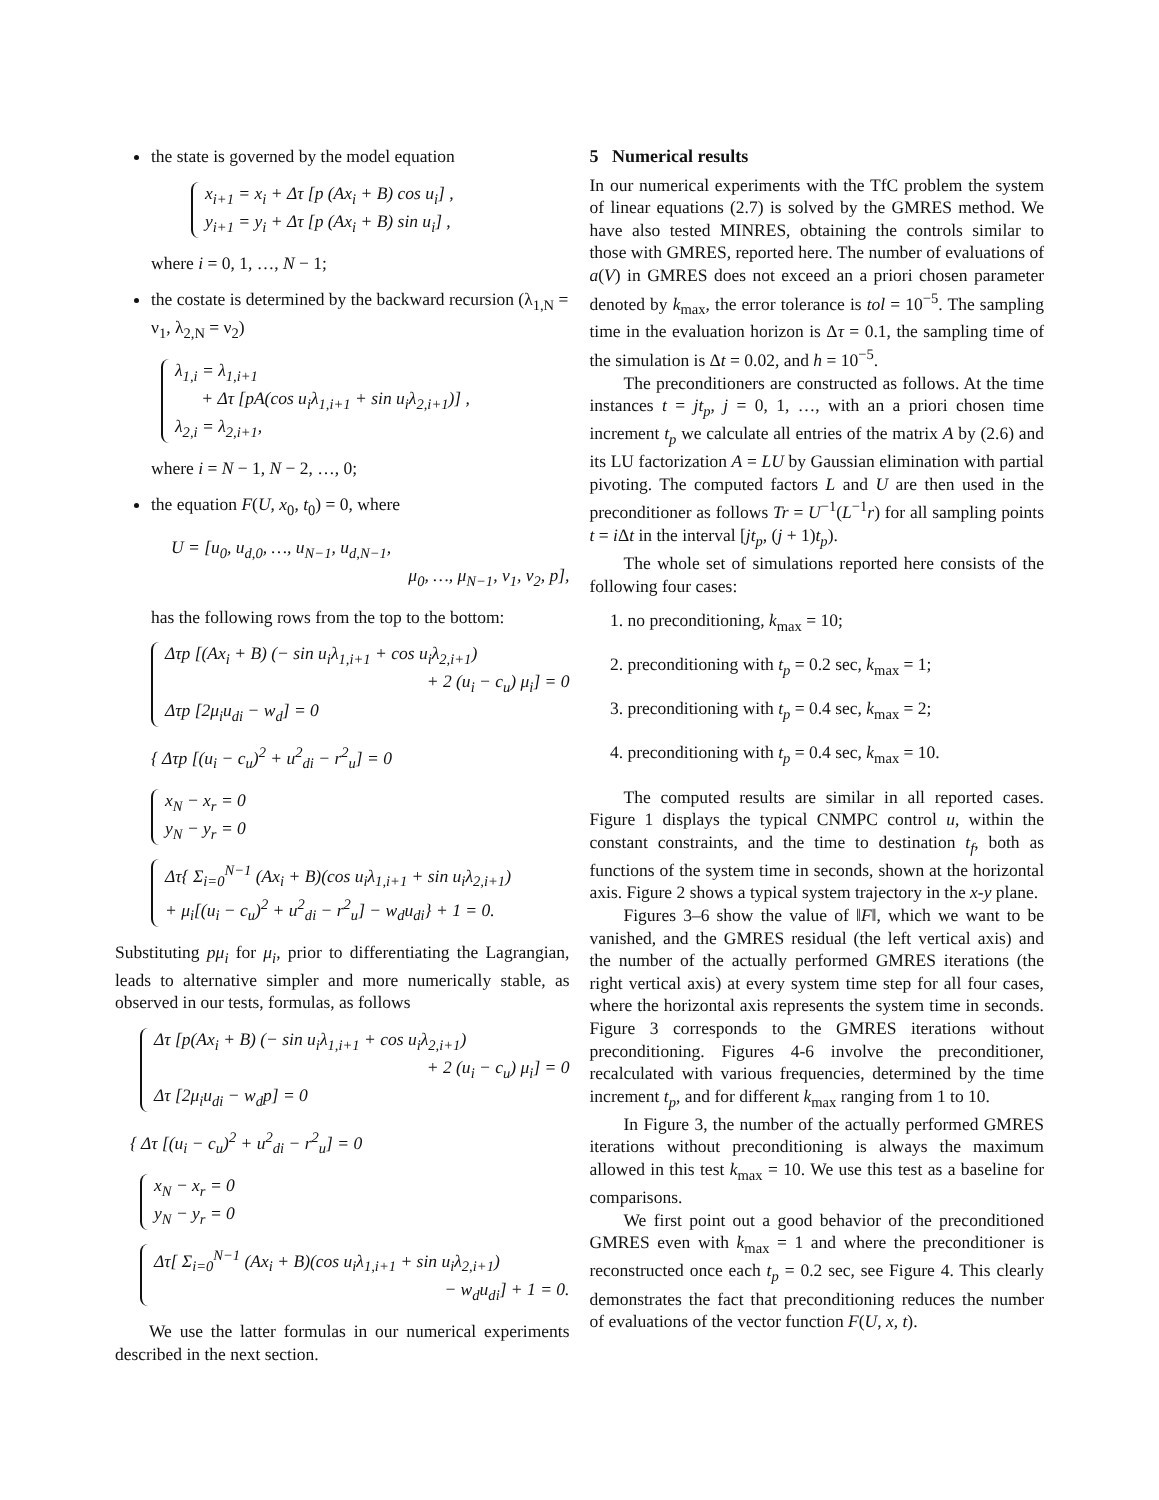the state is governed by the model equation
x<sub>i+1</sub> = x<sub>i</sub> + Δτ [p (Ax<sub>i</sub> + B) cos u<sub>i</sub>] ,
y<sub>i+1</sub> = y<sub>i</sub> + Δτ [p (Ax<sub>i</sub> + B) sin u<sub>i</sub>] ,
where i = 0, 1, …, N − 1;
the costate is determined by the backward recursion (λ<sub>1,N</sub> = ν<sub>1</sub>, λ<sub>2,N</sub> = ν<sub>2</sub>)
λ<sub>1,i</sub> = λ<sub>1,i+1</sub>
+ Δτ [pA(cos u<sub>i</sub>λ<sub>1,i+1</sub> + sin u<sub>i</sub>λ<sub>2,i+1</sub>)] ,
λ<sub>2,i</sub> = λ<sub>2,i+1</sub>,
where i = N − 1, N − 2, …, 0;
the equation F(U, x<sub>0</sub>, t<sub>0</sub>) = 0, where
U = [u<sub>0</sub>, u<sub>d,0</sub>, …, u<sub>N−1</sub>, u<sub>d,N−1</sub>,
μ<sub>0</sub>, …, μ<sub>N−1</sub>, ν<sub>1</sub>, ν<sub>2</sub>, p],
has the following rows from the top to the bottom:
Δτp [(Ax<sub>i</sub> + B) (− sin u<sub>i</sub>λ<sub>1,i+1</sub> + cos u<sub>i</sub>λ<sub>2,i+1</sub>)
+ 2 (u<sub>i</sub> − c<sub>u</sub>) μ<sub>i</sub>] = 0
Δτp [2μ<sub>i</sub>u<sub>di</sub> − w<sub>d</sub>] = 0
{ Δτp [(u<sub>i</sub> − c<sub>u</sub>)<sup>2</sup> + u<sup>2</sup><sub>di</sub> − r<sup>2</sup><sub>u</sub>] = 0
x<sub>N</sub> − x<sub>r</sub> = 0
y<sub>N</sub> − y<sub>r</sub> = 0
Δτ{ Σ<sub>i=0</sub><sup>N−1</sup> (Ax<sub>i</sub> + B)(cos u<sub>i</sub>λ<sub>1,i+1</sub> + sin u<sub>i</sub>λ<sub>2,i+1</sub>)
+ μ<sub>i</sub>[(u<sub>i</sub> − c<sub>u</sub>)<sup>2</sup> + u<sup>2</sup><sub>di</sub> − r<sup>2</sup><sub>u</sub>] − w<sub>d</sub>u<sub>di</sub>} + 1 = 0.
Substituting pμ<sub>i</sub> for μ<sub>i</sub>, prior to differentiating the Lagrangian, leads to alternative simpler and more numerically stable, as observed in our tests, formulas, as follows
Δτ [p(Ax<sub>i</sub> + B) (− sin u<sub>i</sub>λ<sub>1,i+1</sub> + cos u<sub>i</sub>λ<sub>2,i+1</sub>)
+ 2 (u<sub>i</sub> − c<sub>u</sub>) μ<sub>i</sub>] = 0
Δτ [2μ<sub>i</sub>u<sub>di</sub> − w<sub>d</sub>p] = 0
{ Δτ [(u<sub>i</sub> − c<sub>u</sub>)<sup>2</sup> + u<sup>2</sup><sub>di</sub> − r<sup>2</sup><sub>u</sub>] = 0
x<sub>N</sub> − x<sub>r</sub> = 0
y<sub>N</sub> − y<sub>r</sub> = 0
Δτ[ Σ<sub>i=0</sub><sup>N−1</sup> (Ax<sub>i</sub> + B)(cos u<sub>i</sub>λ<sub>1,i+1</sub> + sin u<sub>i</sub>λ<sub>2,i+1</sub>)
− w<sub>d</sub>u<sub>di</sub>] + 1 = 0.
We use the latter formulas in our numerical experiments described in the next section.
5 Numerical results
In our numerical experiments with the TfC problem the system of linear equations (2.7) is solved by the GMRES method. We have also tested MINRES, obtaining the controls similar to those with GMRES, reported here. The number of evaluations of a(V) in GMRES does not exceed an a priori chosen parameter denoted by k<sub>max</sub>, the error tolerance is tol = 10<sup>−5</sup>. The sampling time in the evaluation horizon is Δτ = 0.1, the sampling time of the simulation is Δt = 0.02, and h = 10<sup>−5</sup>.
The preconditioners are constructed as follows. At the time instances t = jt<sub>p</sub>, j = 0, 1, …, with an a priori chosen time increment t<sub>p</sub> we calculate all entries of the matrix A by (2.6) and its LU factorization A = LU by Gaussian elimination with partial pivoting. The computed factors L and U are then used in the preconditioner as follows Tr = U<sup>−1</sup>(L<sup>−1</sup>r) for all sampling points t = i Δt in the interval [jt<sub>p</sub>, (j + 1)t<sub>p</sub>).
The whole set of simulations reported here consists of the following four cases:
1. no preconditioning, k<sub>max</sub> = 10;
2. preconditioning with t<sub>p</sub> = 0.2 sec, k<sub>max</sub> = 1;
3. preconditioning with t<sub>p</sub> = 0.4 sec, k<sub>max</sub> = 2;
4. preconditioning with t<sub>p</sub> = 0.4 sec, k<sub>max</sub> = 10.
The computed results are similar in all reported cases. Figure 1 displays the typical CNMPC control u, within the constant constraints, and the time to destination t<sub>f</sub>, both as functions of the system time in seconds, shown at the horizontal axis. Figure 2 shows a typical system trajectory in the x-y plane.
Figures 3–6 show the value of ‖F‖, which we want to be vanished, and the GMRES residual (the left vertical axis) and the number of the actually performed GMRES iterations (the right vertical axis) at every system time step for all four cases, where the horizontal axis represents the system time in seconds. Figure 3 corresponds to the GMRES iterations without preconditioning. Figures 4-6 involve the preconditioner, recalculated with various frequencies, determined by the time increment t<sub>p</sub>, and for different k<sub>max</sub> ranging from 1 to 10.
In Figure 3, the number of the actually performed GMRES iterations without preconditioning is always the maximum allowed in this test k<sub>max</sub> = 10. We use this test as a baseline for comparisons.
We first point out a good behavior of the preconditioned GMRES even with k<sub>max</sub> = 1 and where the preconditioner is reconstructed once each t<sub>p</sub> = 0.2 sec, see Figure 4. This clearly demonstrates the fact that preconditioning reduces the number of evaluations of the vector function F(U, x, t).